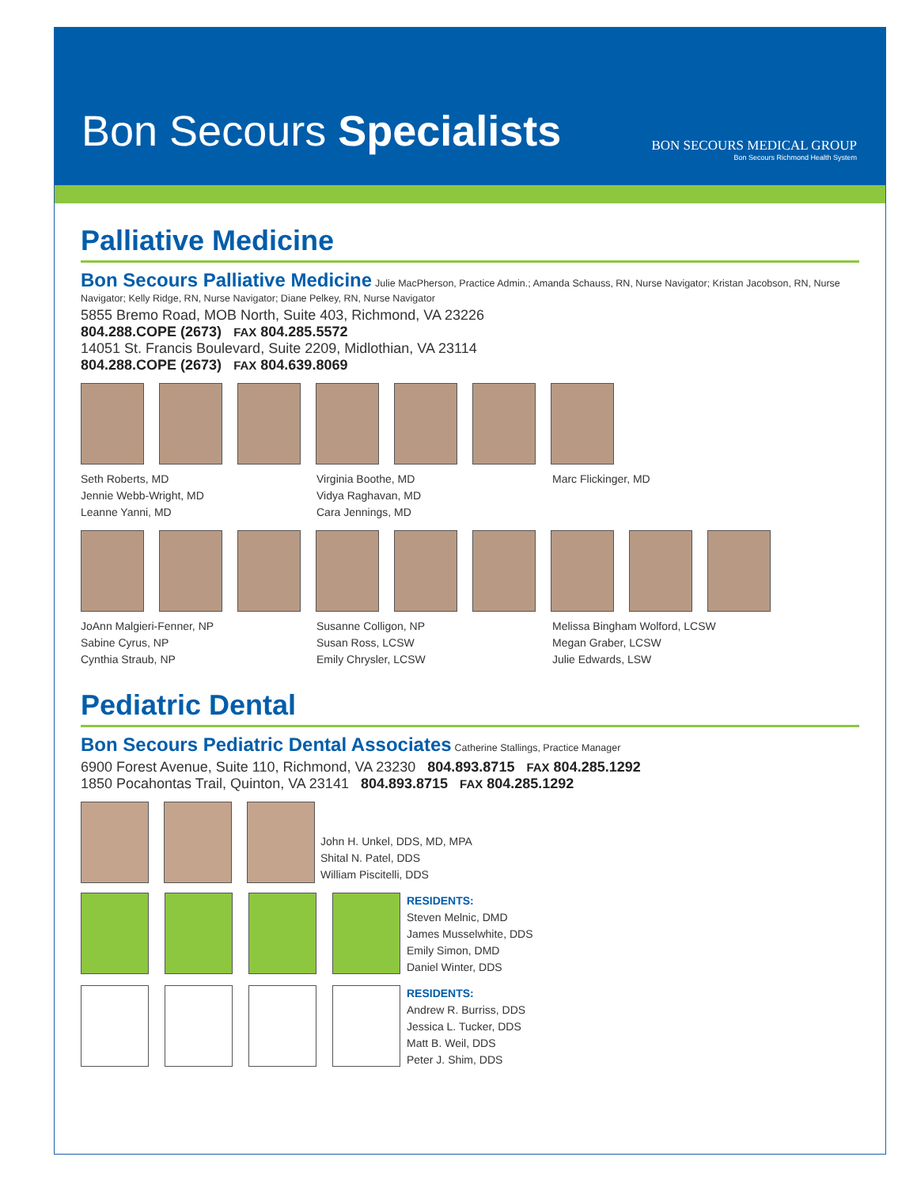Bon Secours Specialists
BON SECOURS MEDICAL GROUP
Bon Secours Richmond Health System
Palliative Medicine
Bon Secours Palliative Medicine
Julie MacPherson, Practice Admin.; Amanda Schauss, RN, Nurse Navigator; Kristan Jacobson, RN, Nurse Navigator; Kelly Ridge, RN, Nurse Navigator; Diane Pelkey, RN, Nurse Navigator
5855 Bremo Road, MOB North, Suite 403, Richmond, VA 23226
804.288.COPE (2673) FAX 804.285.5572
14051 St. Francis Boulevard, Suite 2209, Midlothian, VA 23114
804.288.COPE (2673) FAX 804.639.8069
Seth Roberts, MD
Jennie Webb-Wright, MD
Leanne Yanni, MD
Virginia Boothe, MD
Vidya Raghavan, MD
Cara Jennings, MD
Marc Flickinger, MD
JoAnn Malgieri-Fenner, NP
Sabine Cyrus, NP
Cynthia Straub, NP
Susanne Colligon, NP
Susan Ross, LCSW
Emily Chrysler, LCSW
Melissa Bingham Wolford, LCSW
Megan Graber, LCSW
Julie Edwards, LSW
Pediatric Dental
Bon Secours Pediatric Dental Associates
Catherine Stallings, Practice Manager
6900 Forest Avenue, Suite 110, Richmond, VA 23230 804.893.8715 FAX 804.285.1292
1850 Pocahontas Trail, Quinton, VA 23141 804.893.8715 FAX 804.285.1292
John H. Unkel, DDS, MD, MPA
Shital N. Patel, DDS
William Piscitelli, DDS
RESIDENTS:
Steven Melnic, DMD
James Musselwhite, DDS
Emily Simon, DMD
Daniel Winter, DDS
RESIDENTS:
Andrew R. Burriss, DDS
Jessica L. Tucker, DDS
Matt B. Weil, DDS
Peter J. Shim, DDS